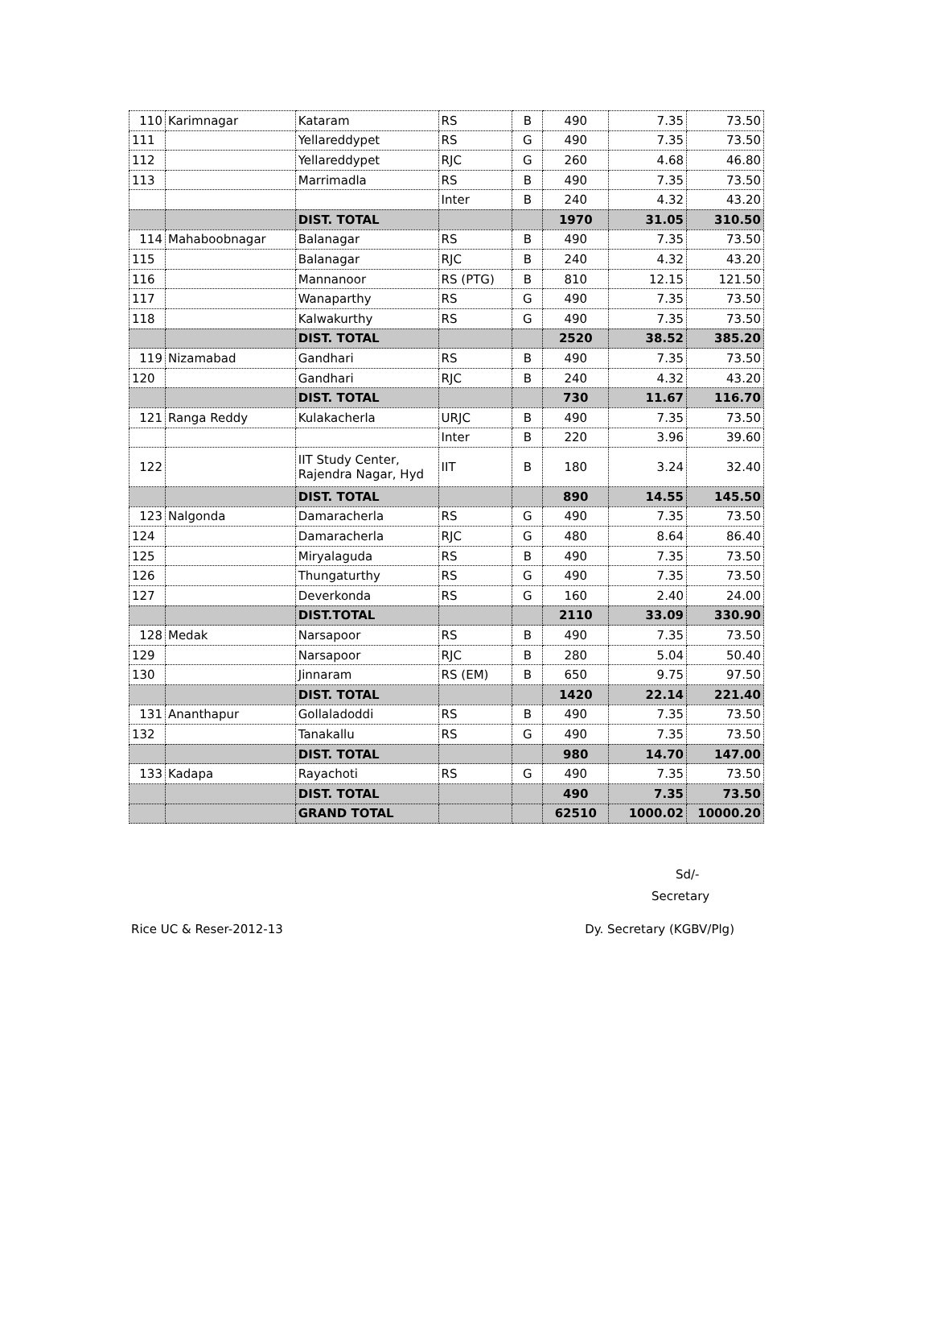| 110 | Karimnagar | Kataram | RS | B | 490 | 7.35 | 73.50 |
| 111 | | Yellareddypet | RS | G | 490 | 7.35 | 73.50 |
| 112 | | Yellareddypet | RJC | G | 260 | 4.68 | 46.80 |
| 113 | | Marrimadla | RS | B | 490 | 7.35 | 73.50 |
| | | | Inter | B | 240 | 4.32 | 43.20 |
| | | DIST. TOTAL | | | 1970 | 31.05 | 310.50 |
| 114 | Mahaboobnagar | Balanagar | RS | B | 490 | 7.35 | 73.50 |
| 115 | | Balanagar | RJC | B | 240 | 4.32 | 43.20 |
| 116 | | Mannanoor | RS (PTG) | B | 810 | 12.15 | 121.50 |
| 117 | | Wanaparthy | RS | G | 490 | 7.35 | 73.50 |
| 118 | | Kalwakurthy | RS | G | 490 | 7.35 | 73.50 |
| | | DIST. TOTAL | | | 2520 | 38.52 | 385.20 |
| 119 | Nizamabad | Gandhari | RS | B | 490 | 7.35 | 73.50 |
| 120 | | Gandhari | RJC | B | 240 | 4.32 | 43.20 |
| | | DIST. TOTAL | | | 730 | 11.67 | 116.70 |
| 121 | Ranga Reddy | Kulakacherla | URJC | B | 490 | 7.35 | 73.50 |
| | | | Inter | B | 220 | 3.96 | 39.60 |
| 122 | | IIT Study Center, Rajendra Nagar, Hyd | IIT | B | 180 | 3.24 | 32.40 |
| | | DIST. TOTAL | | | 890 | 14.55 | 145.50 |
| 123 | Nalgonda | Damaracherla | RS | G | 490 | 7.35 | 73.50 |
| 124 | | Damaracherla | RJC | G | 480 | 8.64 | 86.40 |
| 125 | | Miryalaguda | RS | B | 490 | 7.35 | 73.50 |
| 126 | | Thungaturthy | RS | G | 490 | 7.35 | 73.50 |
| 127 | | Deverkonda | RS | G | 160 | 2.40 | 24.00 |
| | | DIST.TOTAL | | | 2110 | 33.09 | 330.90 |
| 128 | Medak | Narsapoor | RS | B | 490 | 7.35 | 73.50 |
| 129 | | Narsapoor | RJC | B | 280 | 5.04 | 50.40 |
| 130 | | Jinnaram | RS (EM) | B | 650 | 9.75 | 97.50 |
| | | DIST. TOTAL | | | 1420 | 22.14 | 221.40 |
| 131 | Ananthapur | Gollaladoddi | RS | B | 490 | 7.35 | 73.50 |
| 132 | | Tanakallu | RS | G | 490 | 7.35 | 73.50 |
| | | DIST. TOTAL | | | 980 | 14.70 | 147.00 |
| 133 | Kadapa | Rayachoti | RS | G | 490 | 7.35 | 73.50 |
| | | DIST. TOTAL | | | 490 | 7.35 | 73.50 |
| | | GRAND TOTAL | | | 62510 | 1000.02 | 10000.20 |
Sd/-
Secretary
Rice UC & Reser-2012-13 Dy. Secretary (KGBV/Plg)